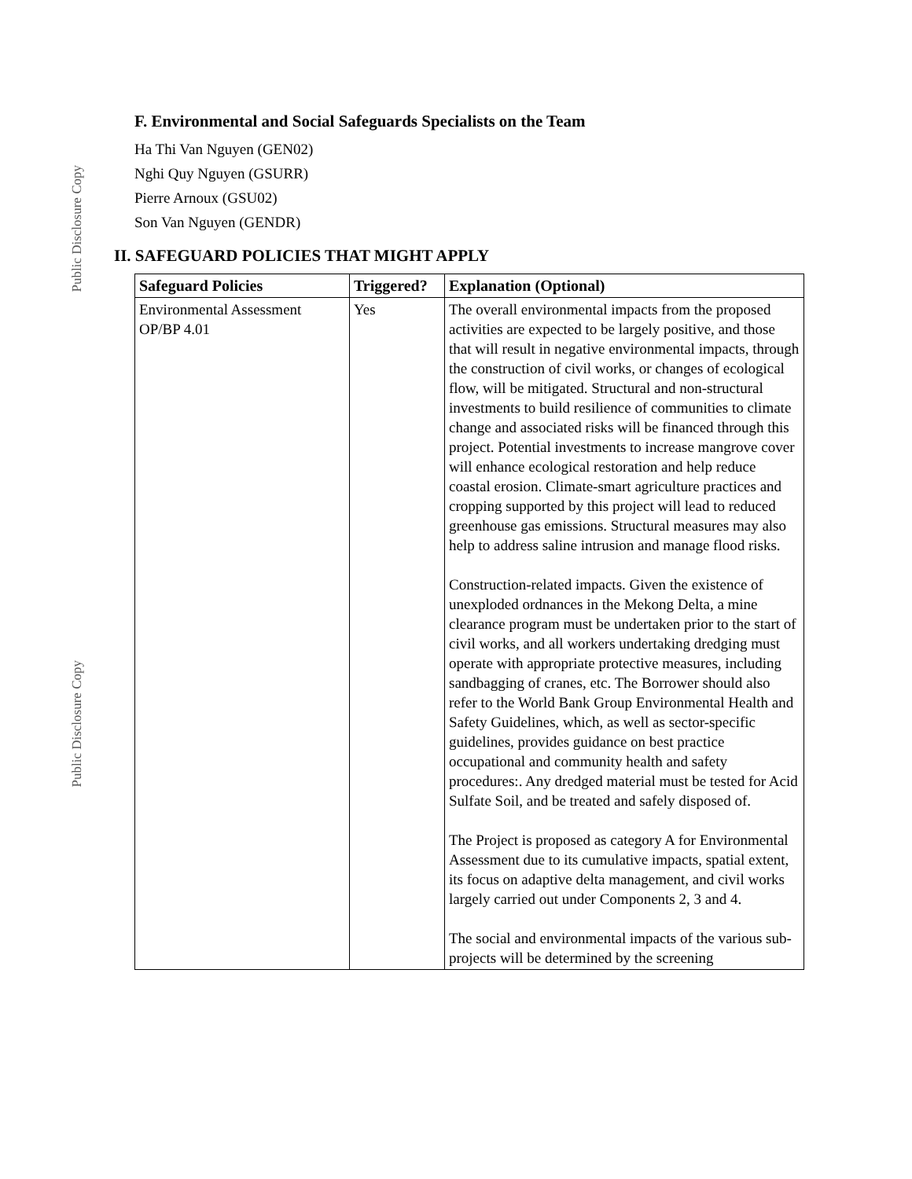Public Disclosure Copy
Public Disclosure Copy
F. Environmental and Social Safeguards Specialists on the Team
Ha Thi Van Nguyen (GEN02)
Nghi Quy Nguyen (GSURR)
Pierre Arnoux (GSU02)
Son Van Nguyen (GENDR)
II. SAFEGUARD POLICIES THAT MIGHT APPLY
| Safeguard Policies | Triggered? | Explanation (Optional) |
| --- | --- | --- |
| Environmental Assessment OP/BP 4.01 | Yes | The overall environmental impacts from the proposed activities are expected to be largely positive, and those that will result in negative environmental impacts, through the construction of civil works, or changes of ecological flow, will be mitigated. Structural and non-structural investments to build resilience of communities to climate change and associated risks will be financed through this project. Potential investments to increase mangrove cover will enhance ecological restoration and help reduce coastal erosion. Climate-smart agriculture practices and cropping supported by this project will lead to reduced greenhouse gas emissions. Structural measures may also help to address saline intrusion and manage flood risks. Construction-related impacts. Given the existence of unexploded ordnances in the Mekong Delta, a mine clearance program must be undertaken prior to the start of civil works, and all workers undertaking dredging must operate with appropriate protective measures, including sandbagging of cranes, etc. The Borrower should also refer to the World Bank Group Environmental Health and Safety Guidelines, which, as well as sector-specific guidelines, provides guidance on best practice occupational and community health and safety procedures:. Any dredged material must be tested for Acid Sulfate Soil, and be treated and safely disposed of. The Project is proposed as category A for Environmental Assessment due to its cumulative impacts, spatial extent, its focus on adaptive delta management, and civil works largely carried out under Components 2, 3 and 4. The social and environmental impacts of the various sub-projects will be determined by the screening |